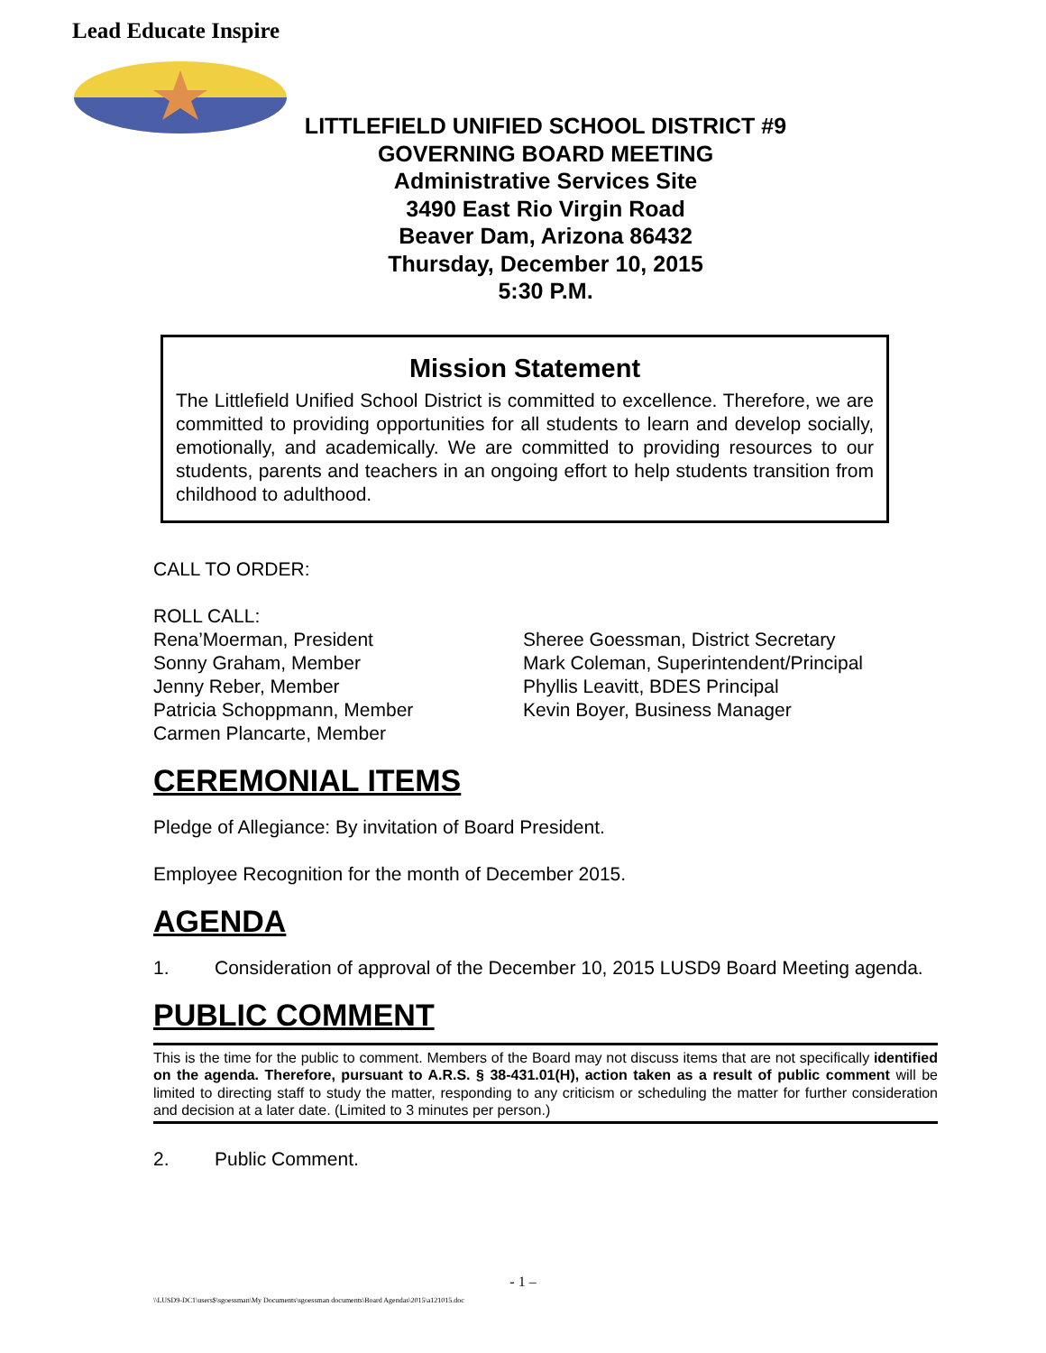Lead Educate Inspire
LITTLEFIELD UNIFIED SCHOOL DISTRICT #9
GOVERNING BOARD MEETING
Administrative Services Site
3490 East Rio Virgin Road
Beaver Dam, Arizona 86432
Thursday, December 10, 2015
5:30 P.M.
Mission Statement
The Littlefield Unified School District is committed to excellence. Therefore, we are committed to providing opportunities for all students to learn and develop socially, emotionally, and academically. We are committed to providing resources to our students, parents and teachers in an ongoing effort to help students transition from childhood to adulthood.
CALL TO ORDER:
ROLL CALL:
Rena’Moerman, President
Sonny Graham, Member
Jenny Reber, Member
Patricia Schoppmann, Member
Carmen Plancarte, Member
Sheree Goessman, District Secretary
Mark Coleman, Superintendent/Principal
Phyllis Leavitt, BDES Principal
Kevin Boyer, Business Manager
CEREMONIAL ITEMS
Pledge of Allegiance: By invitation of Board President.
Employee Recognition for the month of December 2015.
AGENDA
1. Consideration of approval of the December 10, 2015 LUSD9 Board Meeting agenda.
PUBLIC COMMENT
This is the time for the public to comment. Members of the Board may not discuss items that are not specifically identified on the agenda. Therefore, pursuant to A.R.S. § 38-431.01(H), action taken as a result of public comment will be limited to directing staff to study the matter, responding to any criticism or scheduling the matter for further consideration and decision at a later date. (Limited to 3 minutes per person.)
2. Public Comment.
- 1 –
\\LUSD9-DC1\users$\sgoessman\My Documents\sgoessman documents\Board Agendas\2015\a121015.doc